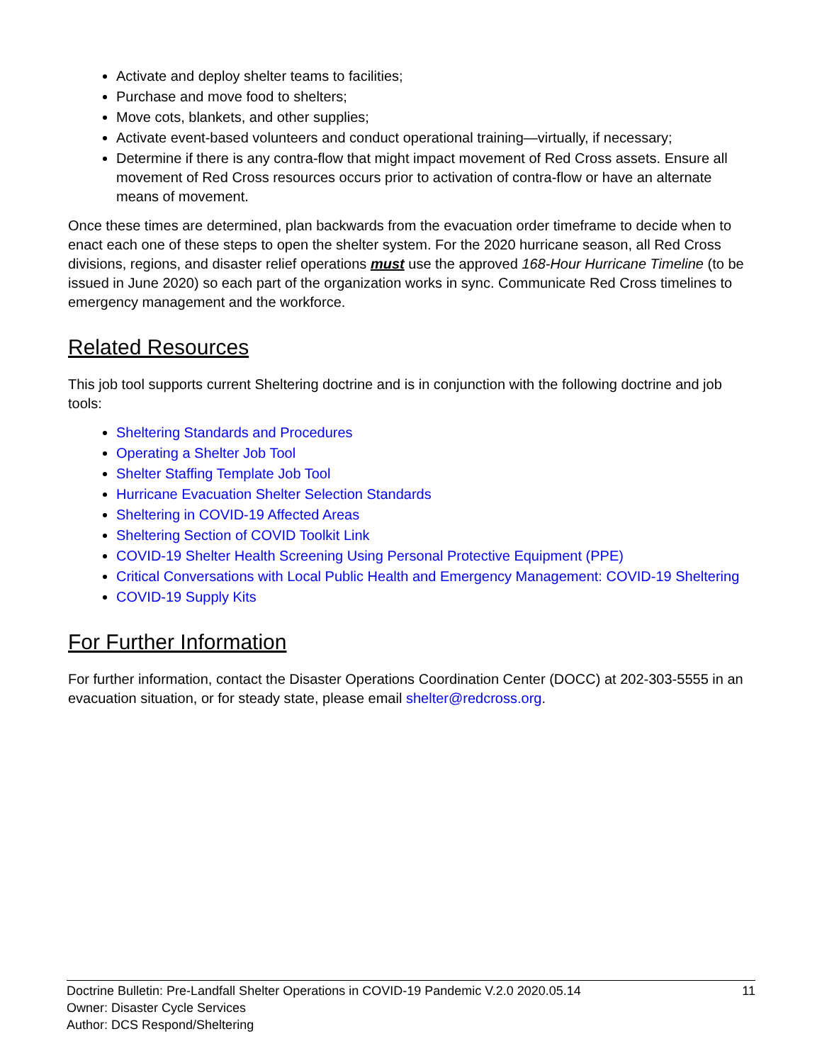Activate and deploy shelter teams to facilities;
Purchase and move food to shelters;
Move cots, blankets, and other supplies;
Activate event-based volunteers and conduct operational training—virtually, if necessary;
Determine if there is any contra-flow that might impact movement of Red Cross assets. Ensure all movement of Red Cross resources occurs prior to activation of contra-flow or have an alternate means of movement.
Once these times are determined, plan backwards from the evacuation order timeframe to decide when to enact each one of these steps to open the shelter system. For the 2020 hurricane season, all Red Cross divisions, regions, and disaster relief operations must use the approved 168-Hour Hurricane Timeline (to be issued in June 2020) so each part of the organization works in sync. Communicate Red Cross timelines to emergency management and the workforce.
Related Resources
This job tool supports current Sheltering doctrine and is in conjunction with the following doctrine and job tools:
Sheltering Standards and Procedures
Operating a Shelter Job Tool
Shelter Staffing Template Job Tool
Hurricane Evacuation Shelter Selection Standards
Sheltering in COVID-19 Affected Areas
Sheltering Section of COVID Toolkit Link
COVID-19 Shelter Health Screening Using Personal Protective Equipment (PPE)
Critical Conversations with Local Public Health and Emergency Management: COVID-19 Sheltering
COVID-19 Supply Kits
For Further Information
For further information, contact the Disaster Operations Coordination Center (DOCC) at 202-303-5555 in an evacuation situation, or for steady state, please email shelter@redcross.org.
Doctrine Bulletin: Pre-Landfall Shelter Operations in COVID-19 Pandemic V.2.0 2020.05.14 11
Owner: Disaster Cycle Services
Author: DCS Respond/Sheltering